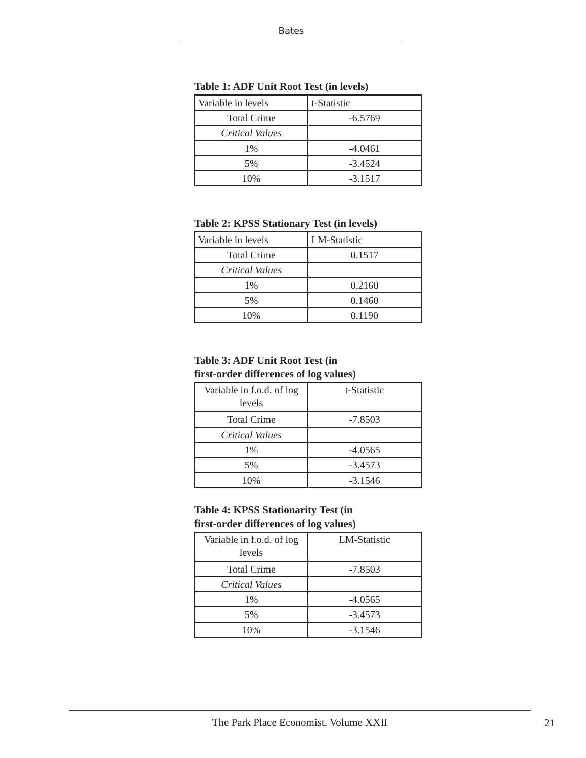Bates
Table 1: ADF Unit Root Test (in levels)
| Variable in levels | t-Statistic |
| Total Crime | -6.5769 |
| Critical Values | |
| 1% | -4.0461 |
| 5% | -3.4524 |
| 10% | -3.1517 |
Table 2: KPSS Stationary Test (in levels)
| Variable in levels | LM-Statistic |
| Total Crime | 0.1517 |
| Critical Values | |
| 1% | 0.2160 |
| 5% | 0.1460 |
| 10% | 0.1190 |
Table 3: ADF Unit Root Test (in
first-order differences of log values)
| Variable in f.o.d. of log levels | t-Statistic |
| Total Crime | -7.8503 |
| Critical Values | |
| 1% | -4.0565 |
| 5% | -3.4573 |
| 10% | -3.1546 |
Table 4: KPSS Stationarity Test (in
first-order differences of log values)
| Variable in f.o.d. of log levels | LM-Statistic |
| Total Crime | -7.8503 |
| Critical Values | |
| 1% | -4.0565 |
| 5% | -3.4573 |
| 10% | -3.1546 |
The Park Place Economist, Volume XXII 21